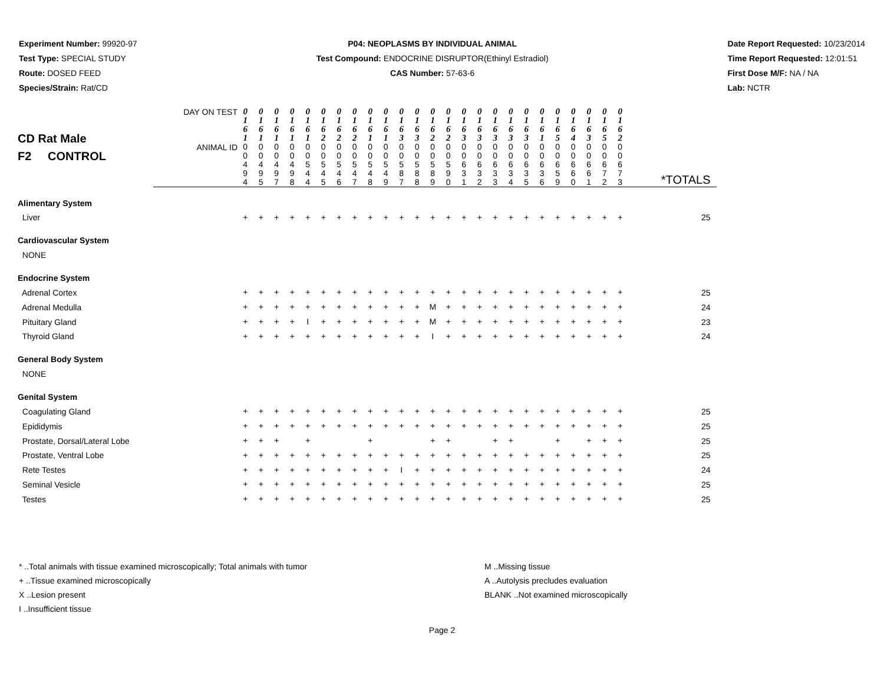Experiment Number: 99920-97
Test Type: SPECIAL STUDY
Route: DOSED FEED
Species/Strain: Rat/CD
P04: NEOPLASMS BY INDIVIDUAL ANIMAL
Test Compound: ENDOCRINE DISRUPTOR(Ethinyl Estradiol)
CAS Number: 57-63-6
Date Report Requested: 10/23/2014
Time Report Requested: 12:01:51
First Dose M/F: NA / NA
Lab: NCTR
| CD Rat Male F2 CONTROL | DAY ON TEST | 0 1 6 1 | 0 1 6 1 | 0 1 6 1 | 0 1 6 1 | 0 1 6 1 | 0 1 6 2 | 0 1 6 2 | 0 1 6 2 | 0 1 6 1 | 0 1 6 1 | 0 1 6 3 | 0 1 6 3 | 0 1 6 2 | 0 1 6 2 | 0 1 6 3 | 0 1 6 3 | 0 1 6 3 | 0 1 6 3 | 0 1 6 3 | 0 1 6 1 | 0 1 6 5 | 0 1 6 4 | 0 1 6 3 | 0 1 6 5 | 0 1 6 2 | |
| | ANIMAL ID | 0 0 4 9 4 | 0 0 4 9 5 | 0 0 4 9 7 | 0 0 4 9 8 | 0 0 5 4 4 | 0 0 5 4 5 | 0 0 5 4 6 | 0 0 5 4 7 | 0 0 5 4 8 | 0 0 5 4 9 | 0 0 5 8 7 | 0 0 5 8 8 | 0 0 5 8 9 | 0 0 5 9 0 | 0 0 6 3 1 | 0 0 6 3 2 | 0 0 6 3 3 | 0 0 6 3 4 | 0 0 6 3 5 | 0 0 6 3 6 | 0 0 6 5 9 | 0 0 6 6 0 | 0 0 6 6 1 | 0 0 6 7 2 | 0 0 6 7 3 | *TOTALS |
| Alimentary System | | | | | | | | | | | | | | | | | | | | | | | | | | | |
| Liver | | + | + | + | + | + | + | + | + | + | + | + | + | + | + | + | + | + | + | + | + | + | + | + | + | + | 25 |
| Cardiovascular System | | | | | | | | | | | | | | | | | | | | | | | | | | | |
| NONE | | | | | | | | | | | | | | | | | | | | | | | | | | | |
| Endocrine System | | | | | | | | | | | | | | | | | | | | | | | | | | | |
| Adrenal Cortex | | + | + | + | + | + | + | + | + | + | + | + | + | + | + | + | + | + | + | + | + | + | + | + | + | + | 25 |
| Adrenal Medulla | | + | + | + | + | + | + | + | + | + | + | + | + | M | + | + | + | + | + | + | + | + | + | + | + | + | 24 |
| Pituitary Gland | | + | + | + | + | I | + | + | + | + | + | + | + | M | + | + | + | + | + | + | + | + | + | + | + | + | 23 |
| Thyroid Gland | | + | + | + | + | + | + | + | + | + | + | + | + | I | + | + | + | + | + | + | + | + | + | + | + | + | 24 |
| General Body System | | | | | | | | | | | | | | | | | | | | | | | | | | | |
| NONE | | | | | | | | | | | | | | | | | | | | | | | | | | | |
| Genital System | | | | | | | | | | | | | | | | | | | | | | | | | | | |
| Coagulating Gland | | + | + | + | + | + | + | + | + | + | + | + | + | + | + | + | + | + | + | + | + | + | + | + | + | + | 25 |
| Epididymis | | + | + | + | + | + | + | + | + | + | + | + | + | + | + | + | + | + | + | + | + | + | + | + | + | + | 25 |
| Prostate, Dorsal/Lateral Lobe | | + | + | + | | + | | | | + | | | | + | + | | | + | + | | | + | | + | + | + | 25 |
| Prostate, Ventral Lobe | | + | + | + | + | + | + | + | + | + | + | + | + | + | + | + | + | + | + | + | + | + | + | + | + | + | 25 |
| Rete Testes | | + | + | + | + | + | + | + | + | + | + | I | + | + | + | + | + | + | + | + | + | + | + | + | + | + | 24 |
| Seminal Vesicle | | + | + | + | + | + | + | + | + | + | + | + | + | + | + | + | + | + | + | + | + | + | + | + | + | + | 25 |
| Testes | | + | + | + | + | + | + | + | + | + | + | + | + | + | + | + | + | + | + | + | + | + | + | + | + | + | 25 |
* ..Total animals with tissue examined microscopically; Total animals with tumor
+ ..Tissue examined microscopically
X ..Lesion present
I ..Insufficient tissue
M ..Missing tissue
A ..Autolysis precludes evaluation
BLANK ..Not examined microscopically
Page 2